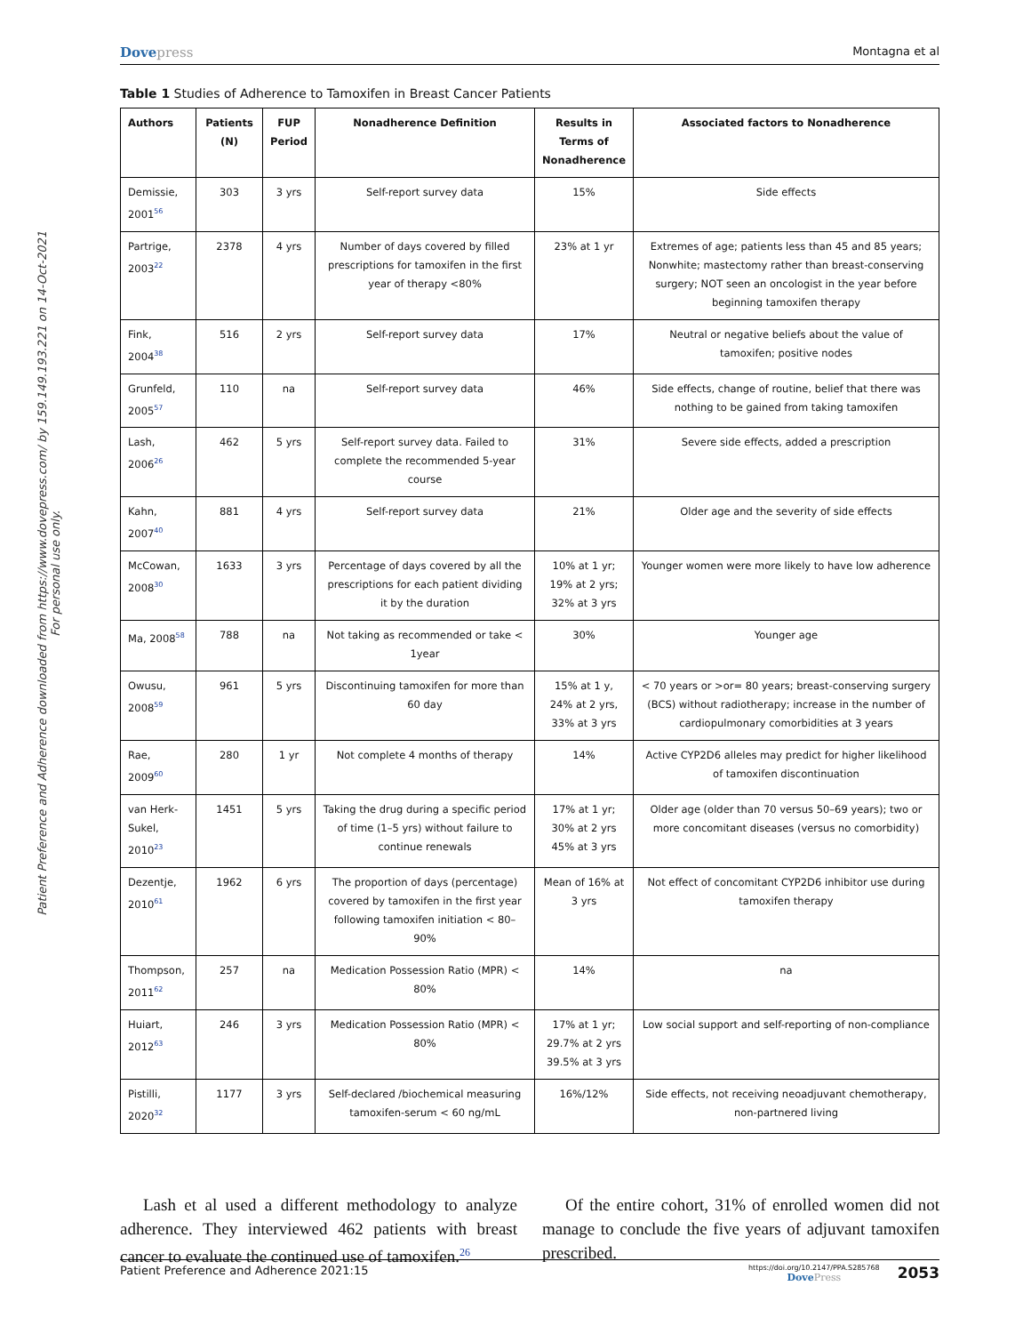Patient Preference and Adherence downloaded from https://www.dovepress.com/ by 159.149.193.221 on 14-Oct-2021
For personal use only.
Dovepress Montagna et al
Table 1 Studies of Adherence to Tamoxifen in Breast Cancer Patients
| Authors | Patients (N) | FUP Period | Nonadherence Definition | Results in Terms of Nonadherence | Associated factors to Nonadherence |
| --- | --- | --- | --- | --- | --- |
| Demissie, 2001<sup>56</sup> | 303 | 3 yrs | Self-report survey data | 15% | Side effects |
| Partrige, 2003<sup>22</sup> | 2378 | 4 yrs | Number of days covered by filled prescriptions for tamoxifen in the first year of therapy <80% | 23% at 1 yr | Extremes of age; patients less than 45 and 85 years; Nonwhite; mastectomy rather than breast-conserving surgery; NOT seen an oncologist in the year before beginning tamoxifen therapy |
| Fink, 2004<sup>38</sup> | 516 | 2 yrs | Self-report survey data | 17% | Neutral or negative beliefs about the value of tamoxifen; positive nodes |
| Grunfeld, 2005<sup>57</sup> | 110 | na | Self-report survey data | 46% | Side effects, change of routine, belief that there was nothing to be gained from taking tamoxifen |
| Lash, 2006<sup>26</sup> | 462 | 5 yrs | Self-report survey data. Failed to complete the recommended 5-year course | 31% | Severe side effects, added a prescription |
| Kahn, 2007<sup>40</sup> | 881 | 4 yrs | Self-report survey data | 21% | Older age and the severity of side effects |
| McCowan, 2008<sup>30</sup> | 1633 | 3 yrs | Percentage of days covered by all the prescriptions for each patient dividing it by the duration | 10% at 1 yr; 19% at 2 yrs; 32% at 3 yrs | Younger women were more likely to have low adherence |
| Ma, 2008<sup>58</sup> | 788 | na | Not taking as recommended or take < 1year | 30% | Younger age |
| Owusu, 2008<sup>59</sup> | 961 | 5 yrs | Discontinuing tamoxifen for more than 60 day | 15% at 1 y, 24% at 2 yrs, 33% at 3 yrs | < 70 years or >or= 80 years; breast-conserving surgery (BCS) without radiotherapy; increase in the number of cardiopulmonary comorbidities at 3 years |
| Rae, 2009<sup>60</sup> | 280 | 1 yr | Not complete 4 months of therapy | 14% | Active CYP2D6 alleles may predict for higher likelihood of tamoxifen discontinuation |
| van Herk-Sukel, 2010<sup>23</sup> | 1451 | 5 yrs | Taking the drug during a specific period of time (1–5 yrs) without failure to continue renewals | 17% at 1 yr; 30% at 2 yrs 45% at 3 yrs | Older age (older than 70 versus 50–69 years); two or more concomitant diseases (versus no comorbidity) |
| Dezentje, 2010<sup>61</sup> | 1962 | 6 yrs | The proportion of days (percentage) covered by tamoxifen in the first year following tamoxifen initiation < 80–90% | Mean of 16% at 3 yrs | Not effect of concomitant CYP2D6 inhibitor use during tamoxifen therapy |
| Thompson, 2011<sup>62</sup> | 257 | na | Medication Possession Ratio (MPR) < 80% | 14% | na |
| Huiart, 2012<sup>63</sup> | 246 | 3 yrs | Medication Possession Ratio (MPR) < 80% | 17% at 1 yr; 29.7% at 2 yrs 39.5% at 3 yrs | Low social support and self-reporting of non-compliance |
| Pistilli, 2020<sup>32</sup> | 1177 | 3 yrs | Self-declared /biochemical measuring tamoxifen-serum < 60 ng/mL | 16%/12% | Side effects, not receiving neoadjuvant chemotherapy, non-partnered living |
Lash et al used a different methodology to analyze adherence. They interviewed 462 patients with breast cancer to evaluate the continued use of tamoxifen.<sup>26</sup>
Of the entire cohort, 31% of enrolled women did not manage to conclude the five years of adjuvant tamoxifen prescribed.
Patient Preference and Adherence 2021:15 https://doi.org/10.2147/PPA.S285768
DovePress 2053